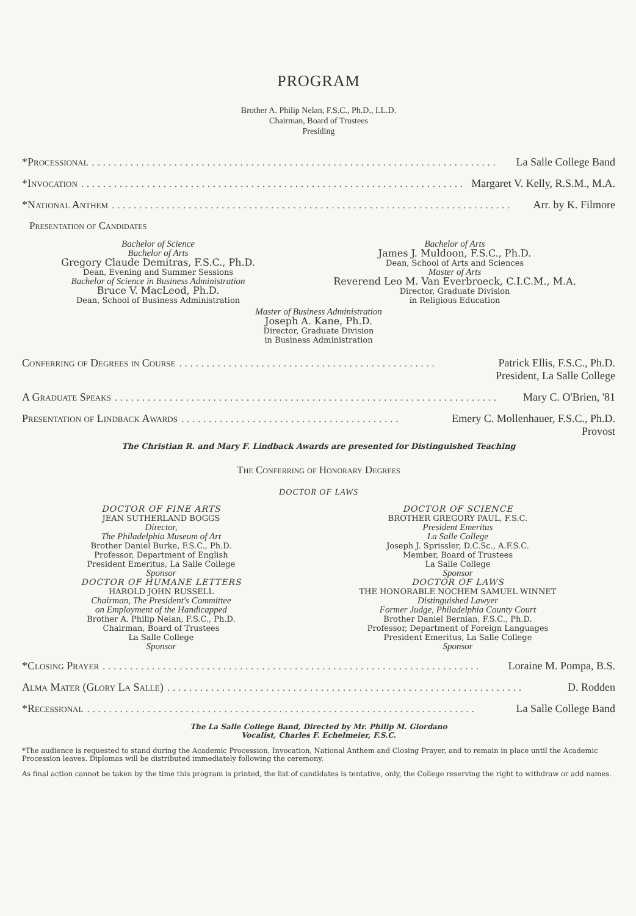PROGRAM
Brother A. Philip Nelan, F.S.C., Ph.D., LL.D.
Chairman, Board of Trustees
Presiding
*Processional. . . . . . . . . . . . . . . . . . . . . . . . . . . . . . . . . . . . . . . . . . . . . . . . . . . . . . . . . . . . . . . . . . . . . . . . . . La Salle College Band
*Invocation. . . . . . . . . . . . . . . . . . . . . . . . . . . . . . . . . . . . . . . . . . . . . . . . . . . . . . . . . . . . . . . . . . . . . . Margaret V. Kelly, R.S.M., M.A.
*National Anthem. . . . . . . . . . . . . . . . . . . . . . . . . . . . . . . . . . . . . . . . . . . . . . . . . . . . . . . . . . . . . . . . . . . . . . . . . Arr. by K. Filmore
Presentation of Candidates
Bachelor of Science
Bachelor of Arts
Gregory Claude Demitras, F.S.C., Ph.D.
Dean, Evening and Summer Sessions
Bachelor of Science in Business Administration
Bruce V. MacLeod, Ph.D.
Dean, School of Business Administration
Bachelor of Arts
James J. Muldoon, F.S.C., Ph.D.
Dean, School of Arts and Sciences
Master of Arts
Reverend Leo M. Van Everbroeck, C.I.C.M., M.A.
Director, Graduate Division
in Religious Education
Master of Business Administration
Joseph A. Kane, Ph.D.
Director, Graduate Division
in Business Administration
Conferring of Degrees in Course. . . . . . . . . . . . . . . . . . . . . . . . . . . . . . . . . . . . . . . . . . . . . . . Patrick Ellis, F.S.C., Ph.D.
President, La Salle College
A Graduate Speaks. . . . . . . . . . . . . . . . . . . . . . . . . . . . . . . . . . . . . . . . . . . . . . . . . . . . . . . . . . . . . . . . . . . . . . Mary C. O'Brien, '81
Presentation of Lindback Awards. . . . . . . . . . . . . . . . . . . . . . . . . . . . . . . . . . . . . . . . Emery C. Mollenhauer, F.S.C., Ph.D.
Provost
The Christian R. and Mary F. Lindback Awards are presented for Distinguished Teaching
The Conferring of Honorary Degrees
DOCTOR OF LAWS
DOCTOR OF FINE ARTS
JEAN SUTHERLAND BOGGS
Director,
The Philadelphia Museum of Art
Brother Daniel Burke, F.S.C., Ph.D.
Professor, Department of English
President Emeritus, La Salle College
Sponsor
DOCTOR OF HUMANE LETTERS
HAROLD JOHN RUSSELL
Chairman, The President's Committee
on Employment of the Handicapped
Brother A. Philip Nelan, F.S.C., Ph.D.
Chairman, Board of Trustees
La Salle College
Sponsor
DOCTOR OF SCIENCE
BROTHER GREGORY PAUL, F.S.C.
President Emeritus
La Salle College
Joseph J. Sprissler, D.C.Sc., A.F.S.C.
Member, Board of Trustees
La Salle College
Sponsor
DOCTOR OF LAWS
THE HONORABLE NOCHEM SAMUEL WINNET
Distinguished Lawyer
Former Judge, Philadelphia County Court
Brother Daniel Bernian, F.S.C., Ph.D.
Professor, Department of Foreign Languages
President Emeritus, La Salle College
Sponsor
*Closing Prayer. . . . . . . . . . . . . . . . . . . . . . . . . . . . . . . . . . . . . . . . . . . . . . . . . . . . . . . . . . . . . . . . . . . . . Loraine M. Pompa, B.S.
Alma Mater (Glory La Salle). . . . . . . . . . . . . . . . . . . . . . . . . . . . . . . . . . . . . . . . . . . . . . . . . . . . . . . . . . . . . . . . . D. Rodden
*Recessional. . . . . . . . . . . . . . . . . . . . . . . . . . . . . . . . . . . . . . . . . . . . . . . . . . . . . . . . . . . . . . . . . . . . . . . La Salle College Band
The La Salle College Band, Directed by Mr. Philip M. Giordano
Vocalist, Charles F. Echelmeier, F.S.C.
*The audience is requested to stand during the Academic Procession, Invocation, National Anthem and Closing Prayer, and to remain in place until the Academic Procession leaves. Diplomas will be distributed immediately following the ceremony.
As final action cannot be taken by the time this program is printed, the list of candidates is tentative, only, the College reserving the right to withdraw or add names.